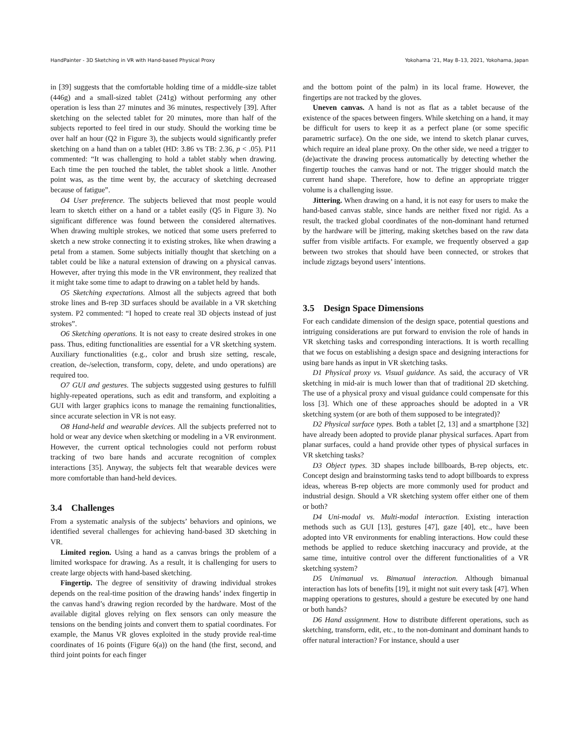HandPainter - 3D Sketching in VR with Hand-based Physical Proxy Yokohama ’21, May 8–13, 2021, Yokohama, Japan
in [39] suggests that the comfortable holding time of a middle-size tablet (446g) and a small-sized tablet (241g) without performing any other operation is less than 27 minutes and 36 minutes, respectively [39]. After sketching on the selected tablet for 20 minutes, more than half of the subjects reported to feel tired in our study. Should the working time be over half an hour (Q2 in Figure 3), the subjects would significantly prefer sketching on a hand than on a tablet (HD: 3.86 vs TB: 2.36, p < .05). P11 commented: “It was challenging to hold a tablet stably when drawing. Each time the pen touched the tablet, the tablet shook a little. Another point was, as the time went by, the accuracy of sketching decreased because of fatigue”.
O4 User preference. The subjects believed that most people would learn to sketch either on a hand or a tablet easily (Q5 in Figure 3). No significant difference was found between the considered alternatives. When drawing multiple strokes, we noticed that some users preferred to sketch a new stroke connecting it to existing strokes, like when drawing a petal from a stamen. Some subjects initially thought that sketching on a tablet could be like a natural extension of drawing on a physical canvas. However, after trying this mode in the VR environment, they realized that it might take some time to adapt to drawing on a tablet held by hands.
O5 Sketching expectations. Almost all the subjects agreed that both stroke lines and B-rep 3D surfaces should be available in a VR sketching system. P2 commented: “I hoped to create real 3D objects instead of just strokes”.
O6 Sketching operations. It is not easy to create desired strokes in one pass. Thus, editing functionalities are essential for a VR sketching system. Auxiliary functionalities (e.g., color and brush size setting, rescale, creation, de-/selection, transform, copy, delete, and undo operations) are required too.
O7 GUI and gestures. The subjects suggested using gestures to fulfill highly-repeated operations, such as edit and transform, and exploiting a GUI with larger graphics icons to manage the remaining functionalities, since accurate selection in VR is not easy.
O8 Hand-held and wearable devices. All the subjects preferred not to hold or wear any device when sketching or modeling in a VR environment. However, the current optical technologies could not perform robust tracking of two bare hands and accurate recognition of complex interactions [35]. Anyway, the subjects felt that wearable devices were more comfortable than hand-held devices.
3.4 Challenges
From a systematic analysis of the subjects’ behaviors and opinions, we identified several challenges for achieving hand-based 3D sketching in VR.
Limited region. Using a hand as a canvas brings the problem of a limited workspace for drawing. As a result, it is challenging for users to create large objects with hand-based sketching.
Fingertip. The degree of sensitivity of drawing individual strokes depends on the real-time position of the drawing hands’ index fingertip in the canvas hand’s drawing region recorded by the hardware. Most of the available digital gloves relying on flex sensors can only measure the tensions on the bending joints and convert them to spatial coordinates. For example, the Manus VR gloves exploited in the study provide real-time coordinates of 16 points (Figure 6(a)) on the hand (the first, second, and third joint points for each finger
and the bottom point of the palm) in its local frame. However, the fingertips are not tracked by the gloves.
Uneven canvas. A hand is not as flat as a tablet because of the existence of the spaces between fingers. While sketching on a hand, it may be difficult for users to keep it as a perfect plane (or some specific parametric surface). On the one side, we intend to sketch planar curves, which require an ideal plane proxy. On the other side, we need a trigger to (de)activate the drawing process automatically by detecting whether the fingertip touches the canvas hand or not. The trigger should match the current hand shape. Therefore, how to define an appropriate trigger volume is a challenging issue.
Jittering. When drawing on a hand, it is not easy for users to make the hand-based canvas stable, since hands are neither fixed nor rigid. As a result, the tracked global coordinates of the non-dominant hand returned by the hardware will be jittering, making sketches based on the raw data suffer from visible artifacts. For example, we frequently observed a gap between two strokes that should have been connected, or strokes that include zigzags beyond users’ intentions.
3.5 Design Space Dimensions
For each candidate dimension of the design space, potential questions and intriguing considerations are put forward to envision the role of hands in VR sketching tasks and corresponding interactions. It is worth recalling that we focus on establishing a design space and designing interactions for using bare hands as input in VR sketching tasks.
D1 Physical proxy vs. Visual guidance. As said, the accuracy of VR sketching in mid-air is much lower than that of traditional 2D sketching. The use of a physical proxy and visual guidance could compensate for this loss [3]. Which one of these approaches should be adopted in a VR sketching system (or are both of them supposed to be integrated)?
D2 Physical surface types. Both a tablet [2, 13] and a smartphone [32] have already been adopted to provide planar physical surfaces. Apart from planar surfaces, could a hand provide other types of physical surfaces in VR sketching tasks?
D3 Object types. 3D shapes include billboards, B-rep objects, etc. Concept design and brainstorming tasks tend to adopt billboards to express ideas, whereas B-rep objects are more commonly used for product and industrial design. Should a VR sketching system offer either one of them or both?
D4 Uni-modal vs. Multi-modal interaction. Existing interaction methods such as GUI [13], gestures [47], gaze [40], etc., have been adopted into VR environments for enabling interactions. How could these methods be applied to reduce sketching inaccuracy and provide, at the same time, intuitive control over the different functionalities of a VR sketching system?
D5 Unimanual vs. Bimanual interaction. Although bimanual interaction has lots of benefits [19], it might not suit every task [47]. When mapping operations to gestures, should a gesture be executed by one hand or both hands?
D6 Hand assignment. How to distribute different operations, such as sketching, transform, edit, etc., to the non-dominant and dominant hands to offer natural interaction? For instance, should a user